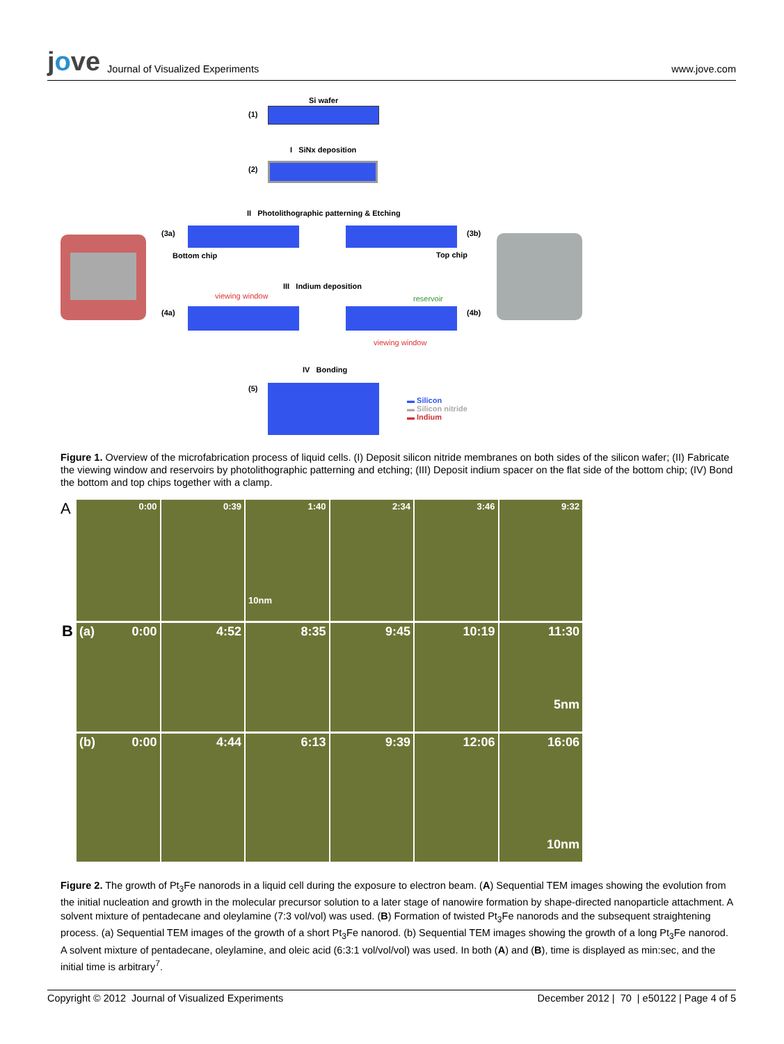jove Journal of Visualized Experiments
www.jove.com
Si wafer
(1)
I SiNx deposition
(2)
II Photolithographic patterning & Etching
(3a) (3b)
Bottom chip Top chip
III Indium deposition
viewing window reservoir
(4a) (4b)
viewing window
IV Bonding
(5)
▬ Silicon
▬ Silicon nitride
▬ Indium
Figure 1. Overview of the microfabrication process of liquid cells. (I) Deposit silicon nitride membranes on both sides of the silicon wafer; (II) Fabricate the viewing window and reservoirs by photolithographic patterning and etching; (III) Deposit indium spacer on the flat side of the bottom chip; (IV) Bond the bottom and top chips together with a clamp.
A
0:00 0:39 1:40
10nm
2:34 3:46 9:32
B
(a) 0:00 4:52 8:35 9:45 10:19 11:30
5nm
(b) 0:00 4:44 6:13 9:39 12:06 16:06
10nm
Figure 2. The growth of Pt<sub>3</sub>Fe nanorods in a liquid cell during the exposure to electron beam. (A) Sequential TEM images showing the evolution from the initial nucleation and growth in the molecular precursor solution to a later stage of nanowire formation by shape-directed nanoparticle attachment. A solvent mixture of pentadecane and oleylamine (7:3 vol/vol) was used. (B) Formation of twisted Pt<sub>3</sub>Fe nanorods and the subsequent straightening process. (a) Sequential TEM images of the growth of a short Pt<sub>3</sub>Fe nanorod. (b) Sequential TEM images showing the growth of a long Pt<sub>3</sub>Fe nanorod. A solvent mixture of pentadecane, oleylamine, and oleic acid (6:3:1 vol/vol/vol) was used. In both (A) and (B), time is displayed as min:sec, and the initial time is arbitrary<sup>7</sup>.
Copyright © 2012 Journal of Visualized Experiments December 2012 | 70 | e50122 | Page 4 of 5